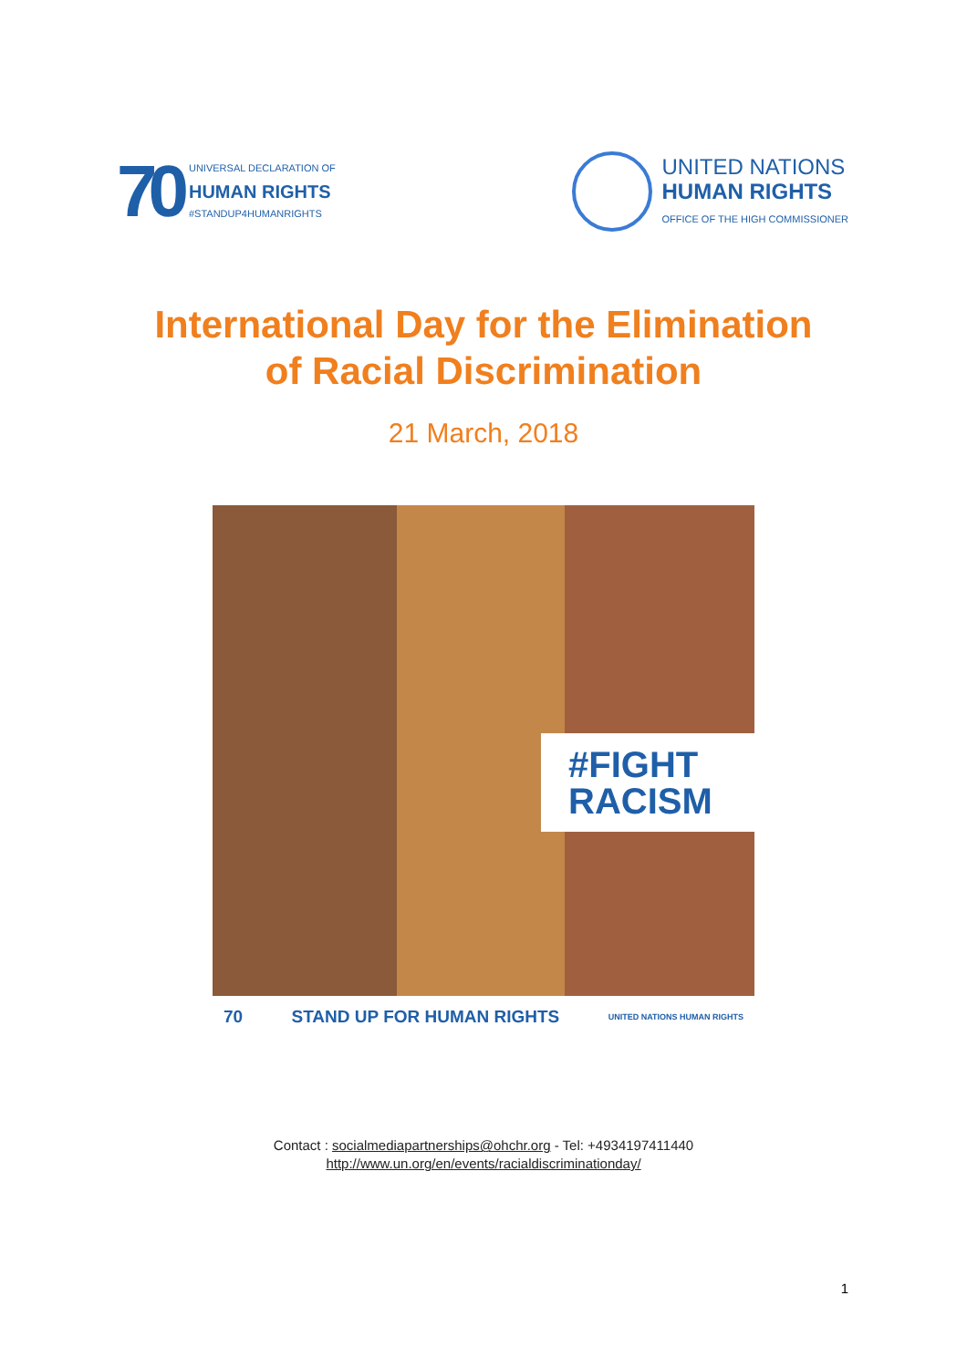70
UNIVERSAL DECLARATION OF
HUMAN RIGHTS
#STANDUP4HUMANRIGHTS
UNITED NATIONS
HUMAN RIGHTS
OFFICE OF THE HIGH COMMISSIONER
International Day for the Elimination
of Racial Discrimination
21 March, 2018
#FIGHT
RACISM
70 STAND UP FOR HUMAN RIGHTS UNITED NATIONS HUMAN RIGHTS
Contact : socialmediapartnerships@ohchr.org - Tel: +4934197411440
http://www.un.org/en/events/racialdiscriminationday/
1